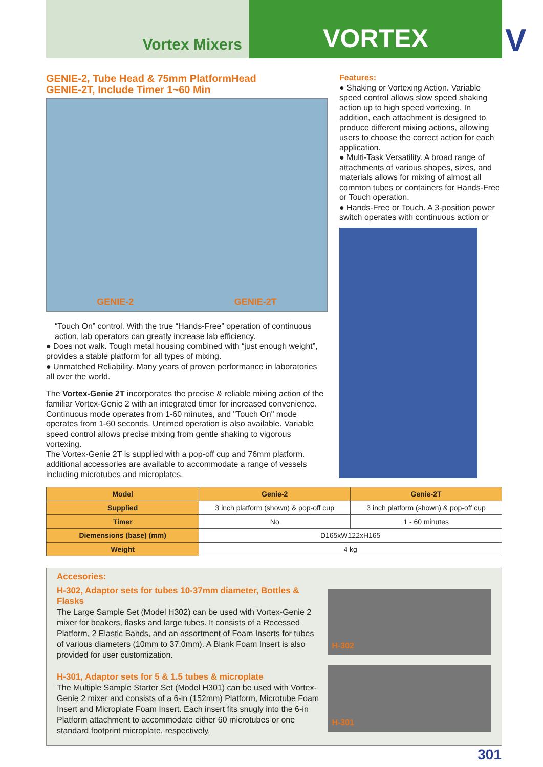Vortex Mixers
VORTEX
V
GENIE-2, Tube Head & 75mm PlatformHead
GENIE-2T, Include Timer 1~60 Min
GENIE-2 GENIE-2T
“Touch On” control. With the true “Hands-Free” operation of continuous action, lab operators can greatly increase lab efficiency.
● Does not walk. Tough metal housing combined with “just enough weight”, provides a stable platform for all types of mixing.
● Unmatched Reliability. Many years of proven performance in laboratories all over the world.
The Vortex-Genie 2T incorporates the precise & reliable mixing action of the familiar Vortex-Genie 2 with an integrated timer for increased convenience. Continuous mode operates from 1-60 minutes, and "Touch On" mode operates from 1-60 seconds. Untimed operation is also available. Variable speed control allows precise mixing from gentle shaking to vigorous vortexing.
The Vortex-Genie 2T is supplied with a pop-off cup and 76mm platform. additional accessories are available to accommodate a range of vessels including microtubes and microplates.
Features:
● Shaking or Vortexing Action. Variable speed control allows slow speed shaking action up to high speed vortexing. In addition, each attachment is designed to produce different mixing actions, allowing users to choose the correct action for each application.
● Multi-Task Versatility. A broad range of attachments of various shapes, sizes, and materials allows for mixing of almost all common tubes or containers for Hands-Free or Touch operation.
● Hands-Free or Touch. A 3-position power switch operates with continuous action or
| Model | Genie-2 | Genie-2T |
| --- | --- | --- |
| Supplied | 3 inch platform (shown) & pop-off cup | 3 inch platform (shown) & pop-off cup |
| Timer | No | 1 - 60 minutes |
| Diemensions (base) (mm) | D165xW122xH165 | |
| Weight | 4 kg | |
Accesories:
H-302, Adaptor sets for tubes 10-37mm diameter, Bottles & Flasks
The Large Sample Set (Model H302) can be used with Vortex-Genie 2 mixer for beakers, flasks and large tubes. It consists of a Recessed Platform, 2 Elastic Bands, and an assortment of Foam Inserts for tubes of various diameters (10mm to 37.0mm). A Blank Foam Insert is also provided for user customization.
H-301, Adaptor sets for 5 & 1.5 tubes & microplate
The Multiple Sample Starter Set (Model H301) can be used with Vortex-Genie 2 mixer and consists of a 6-in (152mm) Platform, Microtube Foam Insert and Microplate Foam Insert. Each insert fits snugly into the 6-in Platform attachment to accommodate either 60 microtubes or one standard footprint microplate, respectively.
H-302
H-301
301